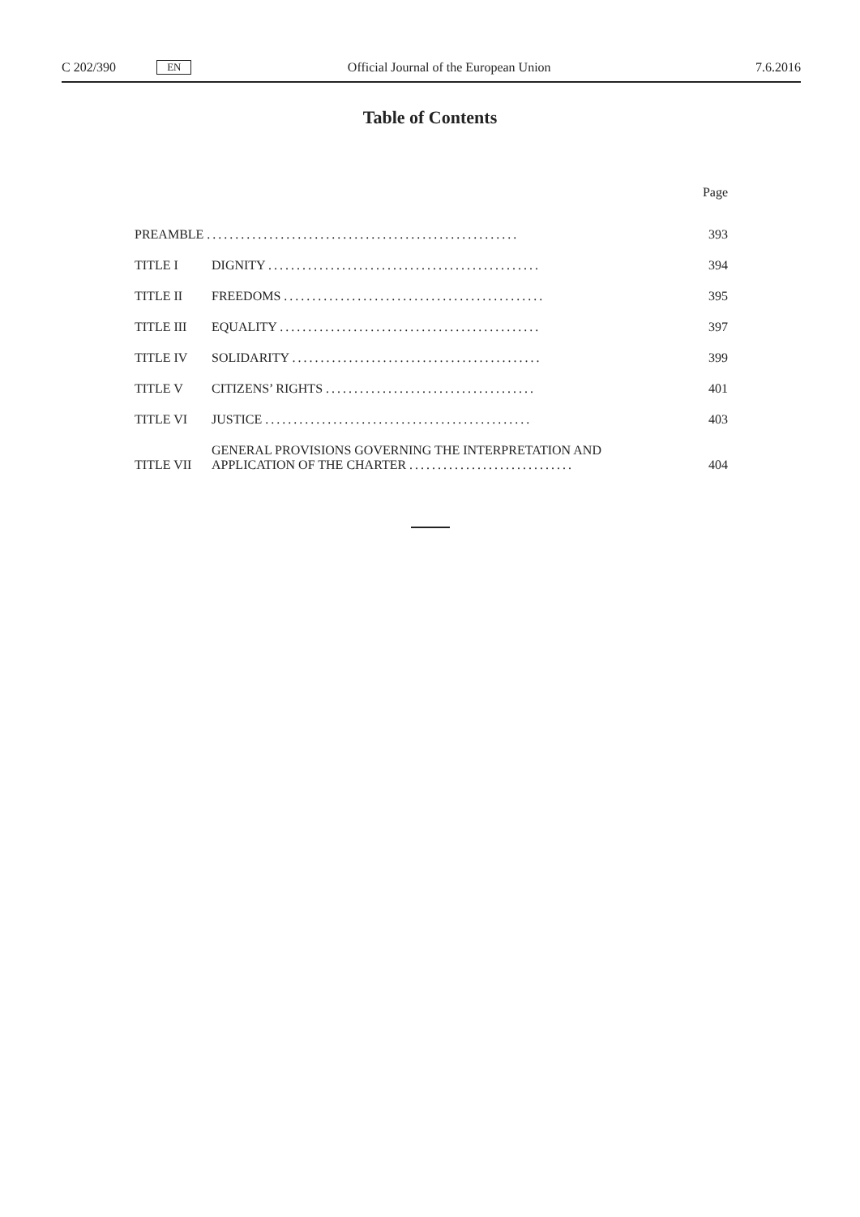C 202/390 EN Official Journal of the European Union 7.6.2016
Table of Contents
| | | Page |
| PREAMBLE ....................................................... | | 393 |
| TITLE I | DIGNITY ................................................ | 394 |
| TITLE II | FREEDOMS .............................................. | 395 |
| TITLE III | EQUALITY .............................................. | 397 |
| TITLE IV | SOLIDARITY ............................................ | 399 |
| TITLE V | CITIZENS’ RIGHTS ..................................... | 401 |
| TITLE VI | JUSTICE ............................................... | 403 |
| TITLE VII | GENERAL PROVISIONS GOVERNING THE INTERPRETATION AND APPLICATION OF THE CHARTER ............................. | 404 |